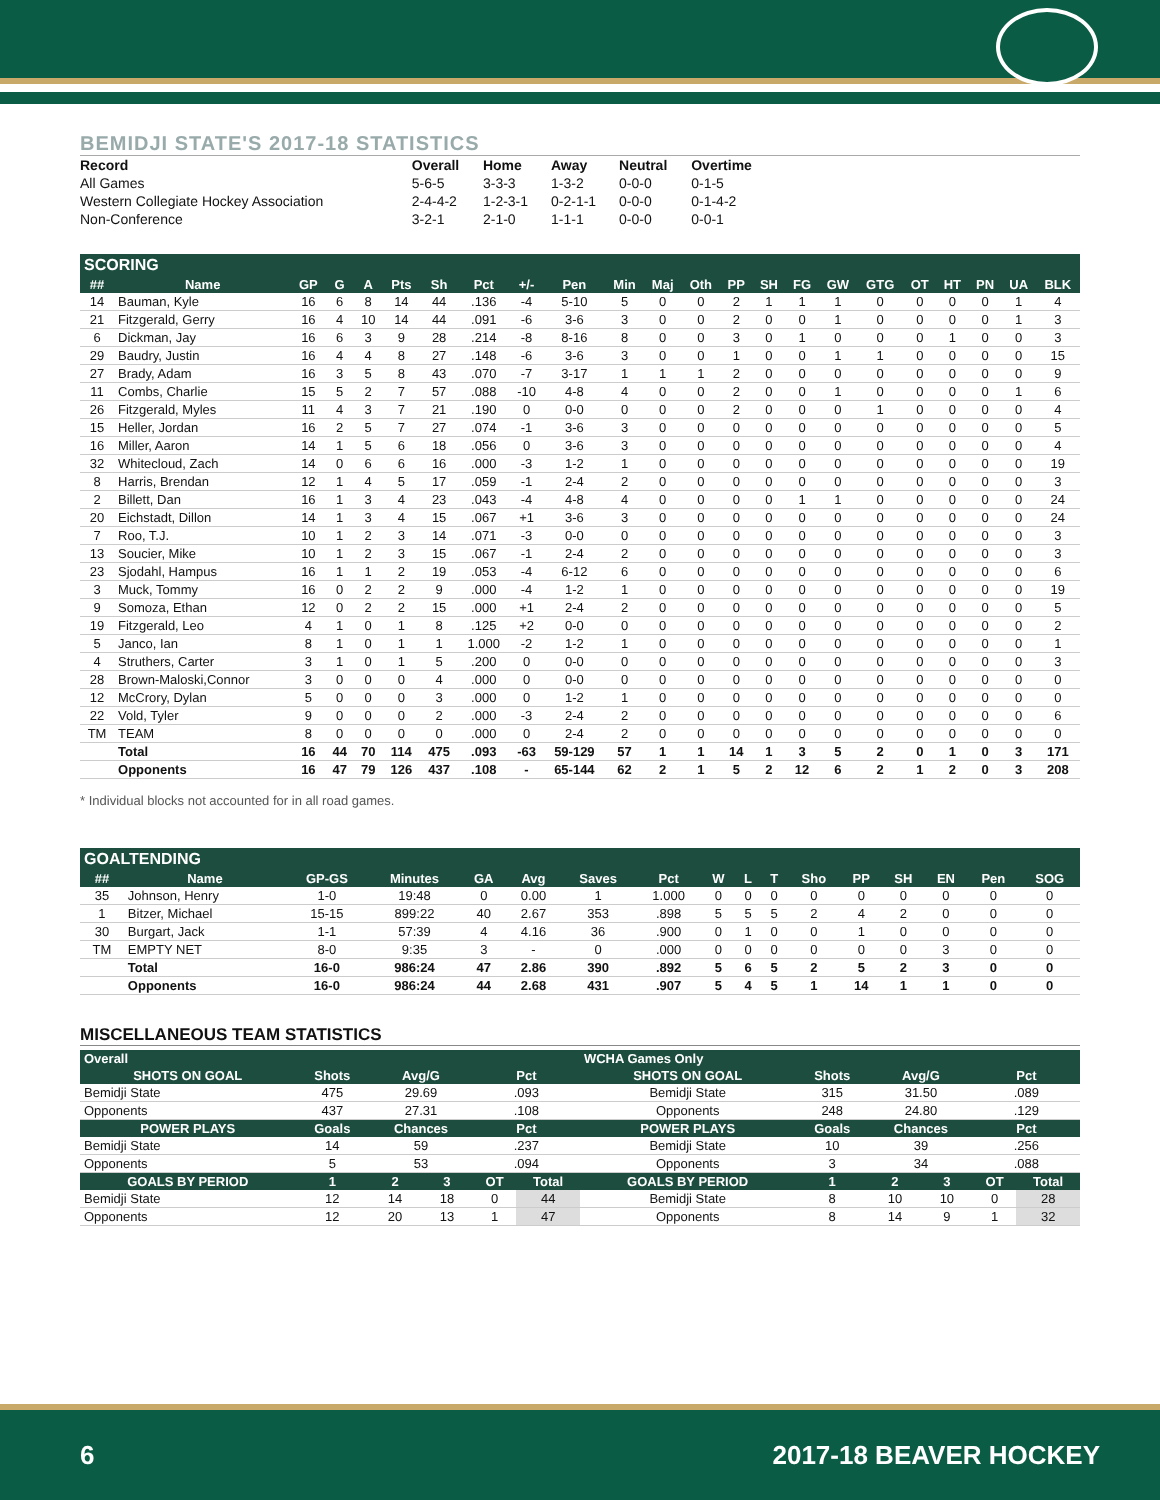BEMIDJI STATE'S 2017-18 STATISTICS
| Record | Overall | Home | Away | Neutral | Overtime |
| --- | --- | --- | --- | --- | --- |
| All Games | 5-6-5 | 3-3-3 | 1-3-2 | 0-0-0 | 0-1-5 |
| Western Collegiate Hockey Association | 2-4-4-2 | 1-2-3-1 | 0-2-1-1 | 0-0-0 | 0-1-4-2 |
| Non-Conference | 3-2-1 | 2-1-0 | 1-1-1 | 0-0-0 | 0-0-1 |
SCORING
| ## | Name | GP | G | A | Pts | Sh | Pct | +/- | Pen | Min | Maj | Oth | PP | SH | FG | GW | GTG | OT | HT | PN | UA | BLK |
| --- | --- | --- | --- | --- | --- | --- | --- | --- | --- | --- | --- | --- | --- | --- | --- | --- | --- | --- | --- | --- | --- | --- |
| 14 | Bauman, Kyle | 16 | 6 | 8 | 14 | 44 | .136 | -4 | 5-10 | 5 | 0 | 0 | 2 | 1 | 1 | 1 | 0 | 0 | 0 | 0 | 1 | 4 |
| 21 | Fitzgerald, Gerry | 16 | 4 | 10 | 14 | 44 | .091 | -6 | 3-6 | 3 | 0 | 0 | 2 | 0 | 0 | 1 | 0 | 0 | 0 | 0 | 1 | 3 |
| 6 | Dickman, Jay | 16 | 6 | 3 | 9 | 28 | .214 | -8 | 8-16 | 8 | 0 | 0 | 3 | 0 | 1 | 0 | 0 | 0 | 1 | 0 | 0 | 3 |
| 29 | Baudry, Justin | 16 | 4 | 4 | 8 | 27 | .148 | -6 | 3-6 | 3 | 0 | 0 | 1 | 0 | 0 | 1 | 1 | 0 | 0 | 0 | 0 | 15 |
| 27 | Brady, Adam | 16 | 3 | 5 | 8 | 43 | .070 | -7 | 3-17 | 1 | 1 | 1 | 2 | 0 | 0 | 0 | 0 | 0 | 0 | 0 | 0 | 9 |
| 11 | Combs, Charlie | 15 | 5 | 2 | 7 | 57 | .088 | -10 | 4-8 | 4 | 0 | 0 | 2 | 0 | 0 | 1 | 0 | 0 | 0 | 0 | 1 | 6 |
| 26 | Fitzgerald, Myles | 11 | 4 | 3 | 7 | 21 | .190 | 0 | 0-0 | 0 | 0 | 0 | 2 | 0 | 0 | 0 | 1 | 0 | 0 | 0 | 0 | 4 |
| 15 | Heller, Jordan | 16 | 2 | 5 | 7 | 27 | .074 | -1 | 3-6 | 3 | 0 | 0 | 0 | 0 | 0 | 0 | 0 | 0 | 0 | 0 | 0 | 5 |
| 16 | Miller, Aaron | 14 | 1 | 5 | 6 | 18 | .056 | 0 | 3-6 | 3 | 0 | 0 | 0 | 0 | 0 | 0 | 0 | 0 | 0 | 0 | 0 | 4 |
| 32 | Whitecloud, Zach | 14 | 0 | 6 | 6 | 16 | .000 | -3 | 1-2 | 1 | 0 | 0 | 0 | 0 | 0 | 0 | 0 | 0 | 0 | 0 | 0 | 19 |
| 8 | Harris, Brendan | 12 | 1 | 4 | 5 | 17 | .059 | -1 | 2-4 | 2 | 0 | 0 | 0 | 0 | 0 | 0 | 0 | 0 | 0 | 0 | 0 | 3 |
| 2 | Billett, Dan | 16 | 1 | 3 | 4 | 23 | .043 | -4 | 4-8 | 4 | 0 | 0 | 0 | 0 | 1 | 1 | 0 | 0 | 0 | 0 | 0 | 24 |
| 20 | Eichstadt, Dillon | 14 | 1 | 3 | 4 | 15 | .067 | +1 | 3-6 | 3 | 0 | 0 | 0 | 0 | 0 | 0 | 0 | 0 | 0 | 0 | 0 | 24 |
| 7 | Roo, T.J. | 10 | 1 | 2 | 3 | 14 | .071 | -3 | 0-0 | 0 | 0 | 0 | 0 | 0 | 0 | 0 | 0 | 0 | 0 | 0 | 0 | 3 |
| 13 | Soucier, Mike | 10 | 1 | 2 | 3 | 15 | .067 | -1 | 2-4 | 2 | 0 | 0 | 0 | 0 | 0 | 0 | 0 | 0 | 0 | 0 | 0 | 3 |
| 23 | Sjodahl, Hampus | 16 | 1 | 1 | 2 | 19 | .053 | -4 | 6-12 | 6 | 0 | 0 | 0 | 0 | 0 | 0 | 0 | 0 | 0 | 0 | 0 | 6 |
| 3 | Muck, Tommy | 16 | 0 | 2 | 2 | 9 | .000 | -4 | 1-2 | 1 | 0 | 0 | 0 | 0 | 0 | 0 | 0 | 0 | 0 | 0 | 0 | 19 |
| 9 | Somoza, Ethan | 12 | 0 | 2 | 2 | 15 | .000 | +1 | 2-4 | 2 | 0 | 0 | 0 | 0 | 0 | 0 | 0 | 0 | 0 | 0 | 0 | 5 |
| 19 | Fitzgerald, Leo | 4 | 1 | 0 | 1 | 8 | .125 | +2 | 0-0 | 0 | 0 | 0 | 0 | 0 | 0 | 0 | 0 | 0 | 0 | 0 | 0 | 2 |
| 5 | Janco, Ian | 8 | 1 | 0 | 1 | 1 | 1.000 | -2 | 1-2 | 1 | 0 | 0 | 0 | 0 | 0 | 0 | 0 | 0 | 0 | 0 | 0 | 1 |
| 4 | Struthers, Carter | 3 | 1 | 0 | 1 | 5 | .200 | 0 | 0-0 | 0 | 0 | 0 | 0 | 0 | 0 | 0 | 0 | 0 | 0 | 0 | 0 | 3 |
| 28 | Brown-Maloski,Connor | 3 | 0 | 0 | 0 | 4 | .000 | 0 | 0-0 | 0 | 0 | 0 | 0 | 0 | 0 | 0 | 0 | 0 | 0 | 0 | 0 | 0 |
| 12 | McCrory, Dylan | 5 | 0 | 0 | 0 | 3 | .000 | 0 | 1-2 | 1 | 0 | 0 | 0 | 0 | 0 | 0 | 0 | 0 | 0 | 0 | 0 | 0 |
| 22 | Vold, Tyler | 9 | 0 | 0 | 0 | 2 | .000 | -3 | 2-4 | 2 | 0 | 0 | 0 | 0 | 0 | 0 | 0 | 0 | 0 | 0 | 0 | 6 |
| TM | TEAM | 8 | 0 | 0 | 0 | 0 | .000 | 0 | 2-4 | 2 | 0 | 0 | 0 | 0 | 0 | 0 | 0 | 0 | 0 | 0 | 0 | 0 |
| | Total | 16 | 44 | 70 | 114 | 475 | .093 | -63 | 59-129 | 57 | 1 | 1 | 14 | 1 | 3 | 5 | 2 | 0 | 1 | 0 | 3 | 171 |
| | Opponents | 16 | 47 | 79 | 126 | 437 | .108 | - | 65-144 | 62 | 2 | 1 | 5 | 2 | 12 | 6 | 2 | 1 | 2 | 0 | 3 | 208 |
* Individual blocks not accounted for in all road games.
GOALTENDING
| ## | Name | GP-GS | Minutes | GA | Avg | Saves | Pct | W | L | T | Sho | PP | SH | EN | Pen | SOG |
| --- | --- | --- | --- | --- | --- | --- | --- | --- | --- | --- | --- | --- | --- | --- | --- | --- |
| 35 | Johnson, Henry | 1-0 | 19:48 | 0 | 0.00 | 1 | 1.000 | 0 | 0 | 0 | 0 | 0 | 0 | 0 | 0 | 0 |
| 1 | Bitzer, Michael | 15-15 | 899:22 | 40 | 2.67 | 353 | .898 | 5 | 5 | 5 | 2 | 4 | 2 | 0 | 0 | 0 |
| 30 | Burgart, Jack | 1-1 | 57:39 | 4 | 4.16 | 36 | .900 | 0 | 1 | 0 | 0 | 1 | 0 | 0 | 0 | 0 |
| TM | EMPTY NET | 8-0 | 9:35 | 3 | - | 0 | .000 | 0 | 0 | 0 | 0 | 0 | 0 | 3 | 0 | 0 |
| | Total | 16-0 | 986:24 | 47 | 2.86 | 390 | .892 | 5 | 6 | 5 | 2 | 5 | 2 | 3 | 0 | 0 |
| | Opponents | 16-0 | 986:24 | 44 | 2.68 | 431 | .907 | 5 | 4 | 5 | 1 | 14 | 1 | 1 | 0 | 0 |
MISCELLANEOUS TEAM STATISTICS
| Overall | | | | | | WCHA Games Only | | | | | |
| --- | --- | --- | --- | --- | --- | --- | --- | --- | --- | --- | --- |
| SHOTS ON GOAL | Shots | Avg/G | | Pct | | SHOTS ON GOAL | Shots | Avg/G | | Pct | |
| Bemidji State | 475 | 29.69 | | .093 | | Bemidji State | 315 | 31.50 | | .089 | |
| Opponents | 437 | 27.31 | | .108 | | Opponents | 248 | 24.80 | | .129 | |
| POWER PLAYS | Goals | Chances | | Pct | | POWER PLAYS | Goals | Chances | | Pct | |
| Bemidji State | 14 | 59 | | .237 | | Bemidji State | 10 | 39 | | .256 | |
| Opponents | 5 | 53 | | .094 | | Opponents | 3 | 34 | | .088 | |
| GOALS BY PERIOD | 1 | 2 | 3 | OT | Total | GOALS BY PERIOD | 1 | 2 | 3 | OT | Total |
| Bemidji State | 12 | 14 | 18 | 0 | 44 | Bemidji State | 8 | 10 | 10 | 0 | 28 |
| Opponents | 12 | 20 | 13 | 1 | 47 | Opponents | 8 | 14 | 9 | 1 | 32 |
6 2017-18 BEAVER HOCKEY